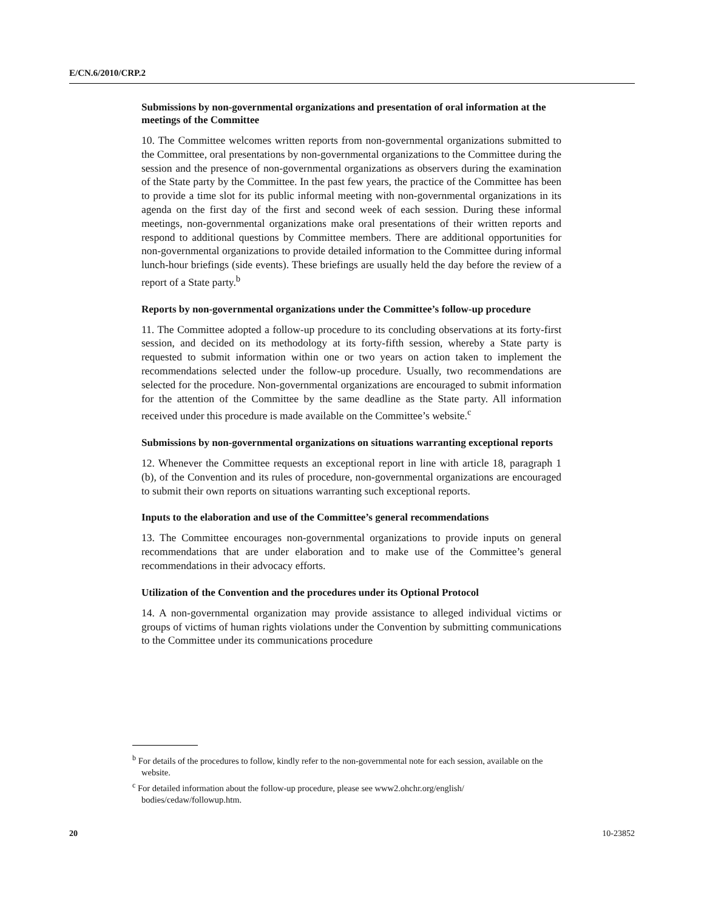E/CN.6/2010/CRP.2
Submissions by non-governmental organizations and presentation of oral information at the meetings of the Committee
10. The Committee welcomes written reports from non-governmental organizations submitted to the Committee, oral presentations by non-governmental organizations to the Committee during the session and the presence of non-governmental organizations as observers during the examination of the State party by the Committee. In the past few years, the practice of the Committee has been to provide a time slot for its public informal meeting with non-governmental organizations in its agenda on the first day of the first and second week of each session. During these informal meetings, non-governmental organizations make oral presentations of their written reports and respond to additional questions by Committee members. There are additional opportunities for non-governmental organizations to provide detailed information to the Committee during informal lunch-hour briefings (side events). These briefings are usually held the day before the review of a report of a State party.<sup>b</sup>
Reports by non-governmental organizations under the Committee’s follow-up procedure
11. The Committee adopted a follow-up procedure to its concluding observations at its forty-first session, and decided on its methodology at its forty-fifth session, whereby a State party is requested to submit information within one or two years on action taken to implement the recommendations selected under the follow-up procedure. Usually, two recommendations are selected for the procedure. Non-governmental organizations are encouraged to submit information for the attention of the Committee by the same deadline as the State party. All information received under this procedure is made available on the Committee’s website.<sup>c</sup>
Submissions by non-governmental organizations on situations warranting exceptional reports
12. Whenever the Committee requests an exceptional report in line with article 18, paragraph 1 (b), of the Convention and its rules of procedure, non-governmental organizations are encouraged to submit their own reports on situations warranting such exceptional reports.
Inputs to the elaboration and use of the Committee’s general recommendations
13. The Committee encourages non-governmental organizations to provide inputs on general recommendations that are under elaboration and to make use of the Committee’s general recommendations in their advocacy efforts.
Utilization of the Convention and the procedures under its Optional Protocol
14. A non-governmental organization may provide assistance to alleged individual victims or groups of victims of human rights violations under the Convention by submitting communications to the Committee under its communications procedure
<sup>b</sup> For details of the procedures to follow, kindly refer to the non-governmental note for each session, available on the website.
<sup>c</sup> For detailed information about the follow-up procedure, please see www2.ohchr.org/english/ bodies/cedaw/followup.htm.
20 10-23852